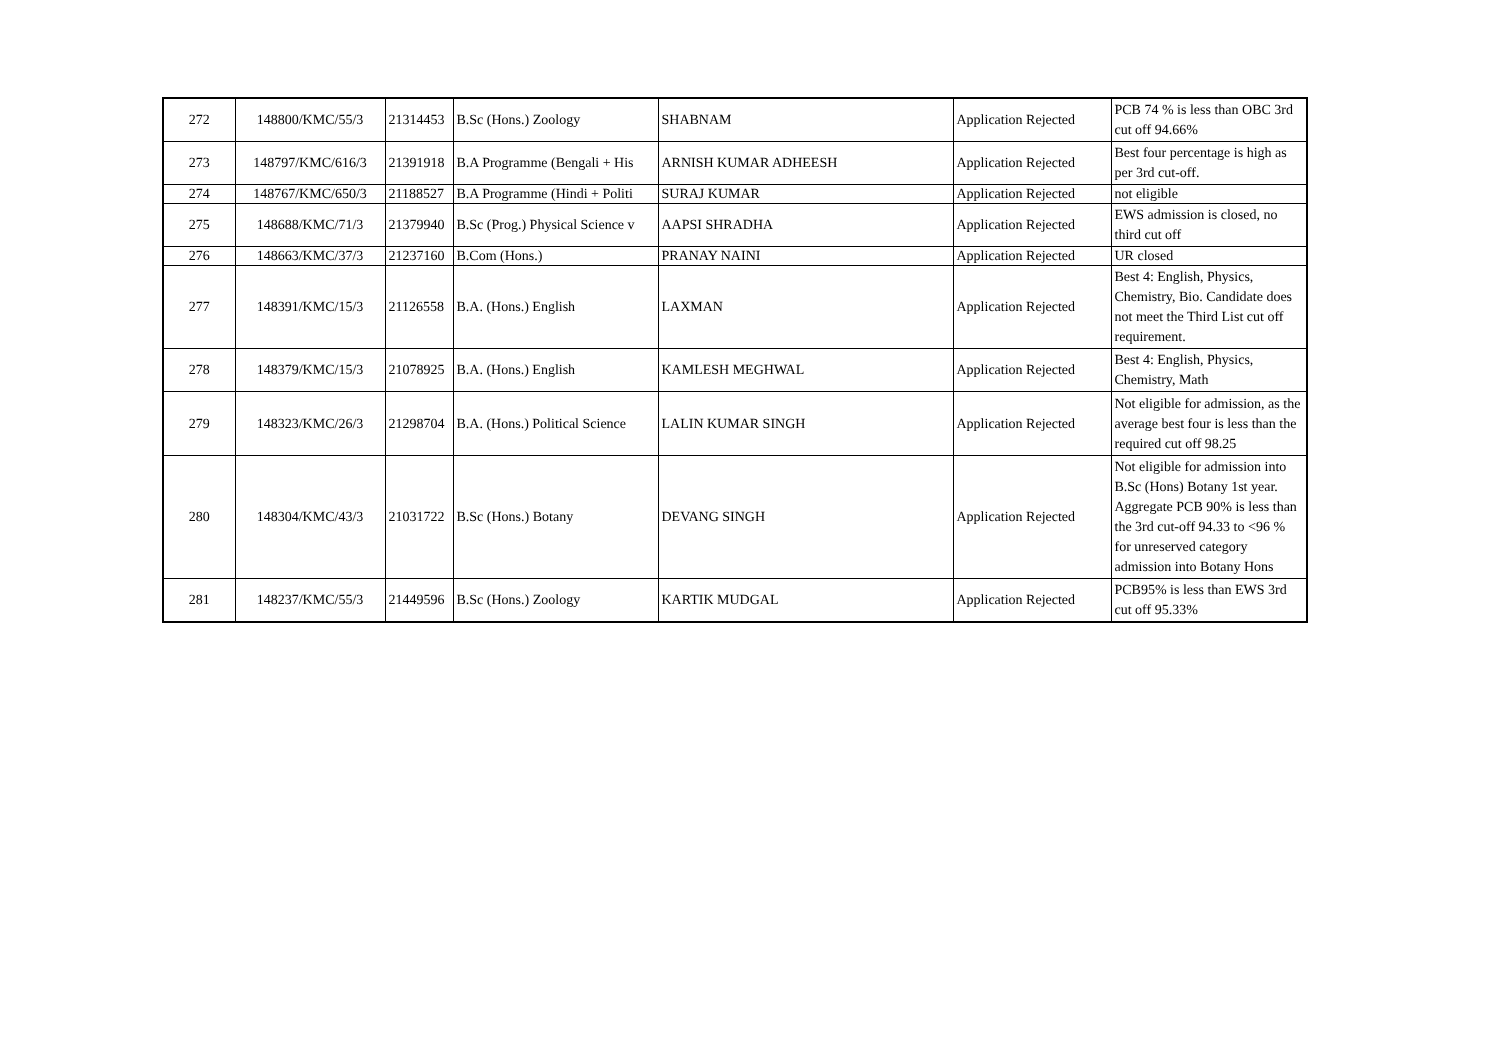| 272 | 148800/KMC/55/3 | 21314453 | B.Sc (Hons.) Zoology | SHABNAM | Application Rejected | PCB 74 % is less than OBC 3rd cut off 94.66% |
| 273 | 148797/KMC/616/3 | 21391918 | B.A Programme (Bengali + His | ARNISH KUMAR ADHEESH | Application Rejected | Best four percentage is high as per 3rd cut-off. |
| 274 | 148767/KMC/650/3 | 21188527 | B.A Programme (Hindi + Politi | SURAJ KUMAR | Application Rejected | not eligible |
| 275 | 148688/KMC/71/3 | 21379940 | B.Sc (Prog.) Physical Science v | AAPSI SHRADHA | Application Rejected | EWS admission is closed, no third cut off |
| 276 | 148663/KMC/37/3 | 21237160 | B.Com (Hons.) | PRANAY NAINI | Application Rejected | UR closed |
| 277 | 148391/KMC/15/3 | 21126558 | B.A. (Hons.) English | LAXMAN | Application Rejected | Best 4: English, Physics, Chemistry, Bio. Candidate does not meet the Third List cut off requirement. |
| 278 | 148379/KMC/15/3 | 21078925 | B.A. (Hons.) English | KAMLESH MEGHWAL | Application Rejected | Best 4: English, Physics, Chemistry, Math |
| 279 | 148323/KMC/26/3 | 21298704 | B.A. (Hons.) Political Science | LALIN KUMAR SINGH | Application Rejected | Not eligible for admission, as the average best four is less than the required cut off 98.25 |
| 280 | 148304/KMC/43/3 | 21031722 | B.Sc (Hons.) Botany | DEVANG SINGH | Application Rejected | Not eligible for admission into B.Sc (Hons) Botany 1st year. Aggregate PCB 90% is less than the 3rd cut-off 94.33 to <96 % for unreserved category admission into Botany Hons |
| 281 | 148237/KMC/55/3 | 21449596 | B.Sc (Hons.) Zoology | KARTIK MUDGAL | Application Rejected | PCB95% is less than EWS 3rd cut off 95.33% |